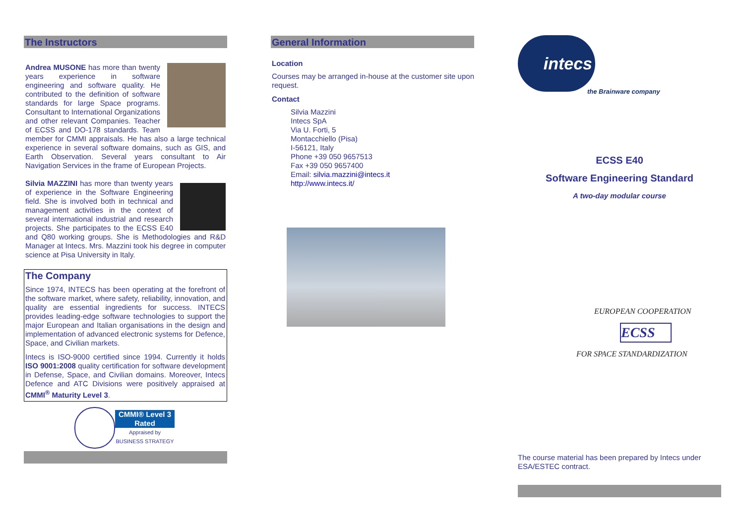The Instructors
Andrea MUSONE has more than twenty years experience in software engineering and software quality. He contributed to the definition of software standards for large Space programs. Consultant to International Organizations and other relevant Companies. Teacher of ECSS and DO-178 standards. Team member for CMMI appraisals. He has also a large technical experience in several software domains, such as GIS, and Earth Observation. Several years consultant to Air Navigation Services in the frame of European Projects.
Silvia MAZZINI has more than twenty years of experience in the Software Engineering field. She is involved both in technical and management activities in the context of several international industrial and research projects. She participates to the ECSS E40 and Q80 working groups. She is Methodologies and R&D Manager at Intecs. Mrs. Mazzini took his degree in computer science at Pisa University in Italy.
The Company
Since 1974, INTECS has been operating at the forefront of the software market, where safety, reliability, innovation, and quality are essential ingredients for success. INTECS provides leading-edge software technologies to support the major European and Italian organisations in the design and implementation of advanced electronic systems for Defence, Space, and Civilian markets.
Intecs is ISO-9000 certified since 1994. Currently it holds ISO 9001:2008 quality certification for software development in Defense, Space, and Civilian domains. Moreover, Intecs Defence and ATC Divisions were positively appraised at CMMI<sup>®</sup> Maturity Level 3.
CMMI® Level 3 Rated
Appraised by BUSINESS STRATEGY
General Information
Location
Courses may be arranged in-house at the customer site upon request.
Contact
Silvia Mazzini
Intecs SpA
Via U. Forti, 5
Montacchiello (Pisa)
I-56121, Italy
Phone +39 050 9657513
Fax +39 050 9657400
Email: silvia.mazzini@intecs.it
http://www.intecs.it/
intecs
the Brainware company
ECSS E40
Software Engineering Standard
A two-day modular course
EUROPEAN COOPERATION
ECSS
FOR SPACE STANDARDIZATION
The course material has been prepared by Intecs under ESA/ESTEC contract.